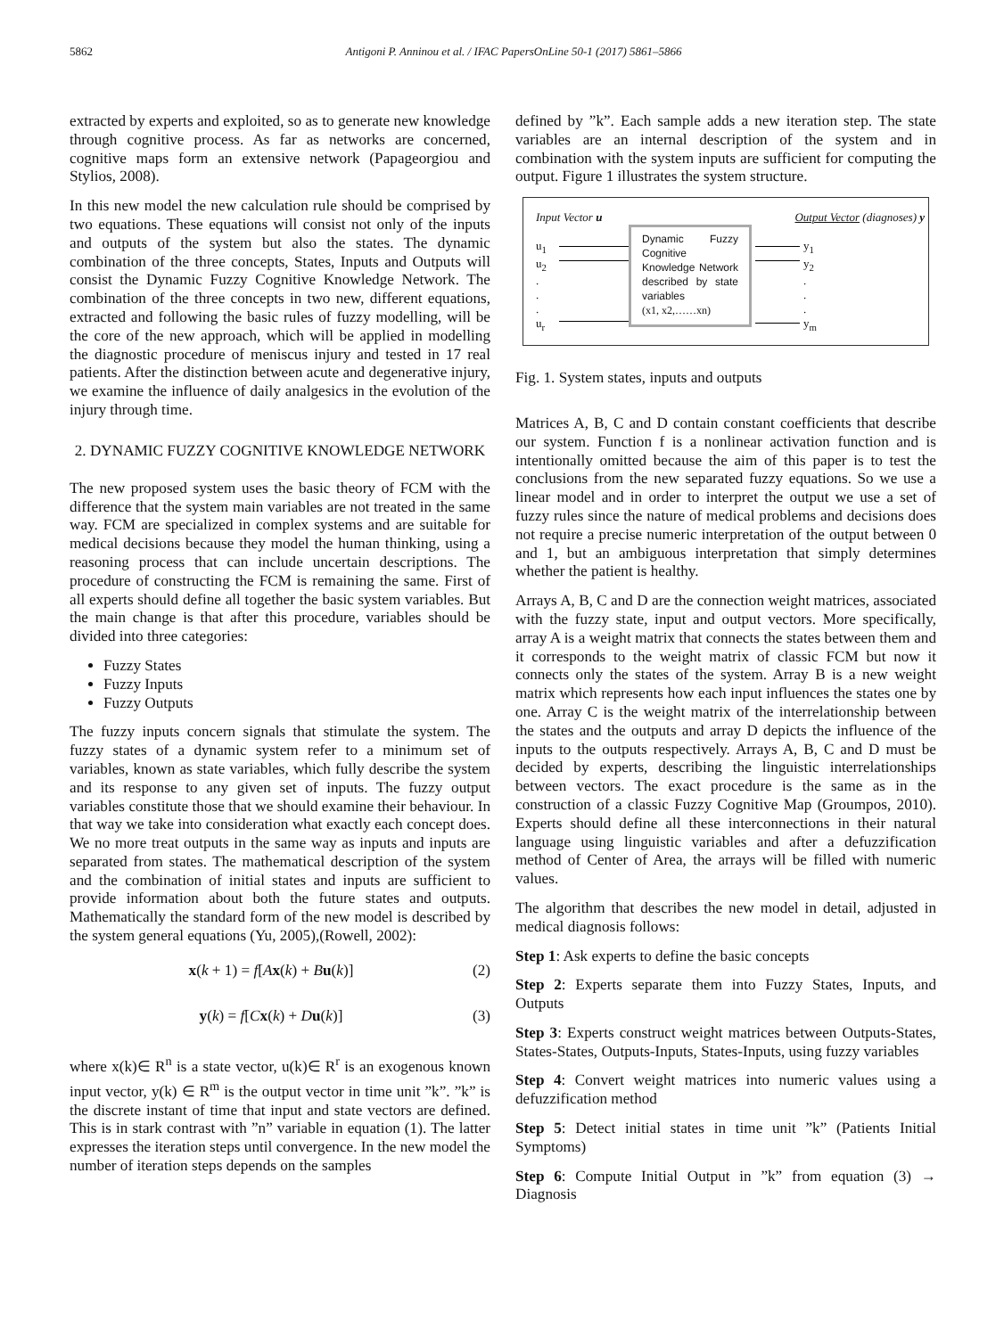5862 Antigoni P. Anninou et al. / IFAC PapersOnLine 50-1 (2017) 5861–5866
extracted by experts and exploited, so as to generate new knowledge through cognitive process. As far as networks are concerned, cognitive maps form an extensive network (Papageorgiou and Stylios, 2008).
In this new model the new calculation rule should be comprised by two equations. These equations will consist not only of the inputs and outputs of the system but also the states. The dynamic combination of the three concepts, States, Inputs and Outputs will consist the Dynamic Fuzzy Cognitive Knowledge Network. The combination of the three concepts in two new, different equations, extracted and following the basic rules of fuzzy modelling, will be the core of the new approach, which will be applied in modelling the diagnostic procedure of meniscus injury and tested in 17 real patients. After the distinction between acute and degenerative injury, we examine the influence of daily analgesics in the evolution of the injury through time.
2. DYNAMIC FUZZY COGNITIVE KNOWLEDGE NETWORK
The new proposed system uses the basic theory of FCM with the difference that the system main variables are not treated in the same way. FCM are specialized in complex systems and are suitable for medical decisions because they model the human thinking, using a reasoning process that can include uncertain descriptions. The procedure of constructing the FCM is remaining the same. First of all experts should define all together the basic system variables. But the main change is that after this procedure, variables should be divided into three categories:
Fuzzy States
Fuzzy Inputs
Fuzzy Outputs
The fuzzy inputs concern signals that stimulate the system. The fuzzy states of a dynamic system refer to a minimum set of variables, known as state variables, which fully describe the system and its response to any given set of inputs. The fuzzy output variables constitute those that we should examine their behaviour. In that way we take into consideration what exactly each concept does. We no more treat outputs in the same way as inputs and inputs are separated from states. The mathematical description of the system and the combination of initial states and inputs are sufficient to provide information about both the future states and outputs. Mathematically the standard form of the new model is described by the system general equations (Yu, 2005),(Rowell, 2002):
x(k + 1) = f[Ax(k) + Bu(k)] (2)
y(k) = f[Cx(k) + Du(k)] (3)
where x(k)∈ R<sup>n</sup> is a state vector, u(k)∈ R<sup>r</sup> is an exogenous known input vector, y(k) ∈ R<sup>m</sup> is the output vector in time unit ”k”. ”k” is the discrete instant of time that input and state vectors are defined. This is in stark contrast with ”n” variable in equation (1). The latter expresses the iteration steps until convergence. In the new model the number of iteration steps depends on the samples
defined by ”k”. Each sample adds a new iteration step. The state variables are an internal description of the system and in combination with the system inputs are sufficient for computing the output. Figure 1 illustrates the system structure.
Input Vector u Output Vector (diagnoses) y
u<sub>1</sub>
u<sub>2</sub>
.
.
.
u<sub>r</sub>
Dynamic Fuzzy Cognitive Knowledge Network described by state variables
(x1, x2,……xn)
y<sub>1</sub>
y<sub>2</sub>
.
.
.
y<sub>m</sub>
Fig. 1. System states, inputs and outputs
Matrices A, B, C and D contain constant coefficients that describe our system. Function f is a nonlinear activation function and is intentionally omitted because the aim of this paper is to test the conclusions from the new separated fuzzy equations. So we use a linear model and in order to interpret the output we use a set of fuzzy rules since the nature of medical problems and decisions does not require a precise numeric interpretation of the output between 0 and 1, but an ambiguous interpretation that simply determines whether the patient is healthy.
Arrays A, B, C and D are the connection weight matrices, associated with the fuzzy state, input and output vectors. More specifically, array A is a weight matrix that connects the states between them and it corresponds to the weight matrix of classic FCM but now it connects only the states of the system. Array B is a new weight matrix which represents how each input influences the states one by one. Array C is the weight matrix of the interrelationship between the states and the outputs and array D depicts the influence of the inputs to the outputs respectively. Arrays A, B, C and D must be decided by experts, describing the linguistic interrelationships between vectors. The exact procedure is the same as in the construction of a classic Fuzzy Cognitive Map (Groumpos, 2010). Experts should define all these interconnections in their natural language using linguistic variables and after a defuzzification method of Center of Area, the arrays will be filled with numeric values.
The algorithm that describes the new model in detail, adjusted in medical diagnosis follows:
Step 1: Ask experts to define the basic concepts
Step 2: Experts separate them into Fuzzy States, Inputs, and Outputs
Step 3: Experts construct weight matrices between Outputs-States, States-States, Outputs-Inputs, States-Inputs, using fuzzy variables
Step 4: Convert weight matrices into numeric values using a defuzzification method
Step 5: Detect initial states in time unit ”k” (Patients Initial Symptoms)
Step 6: Compute Initial Output in ”k” from equation (3) → Diagnosis